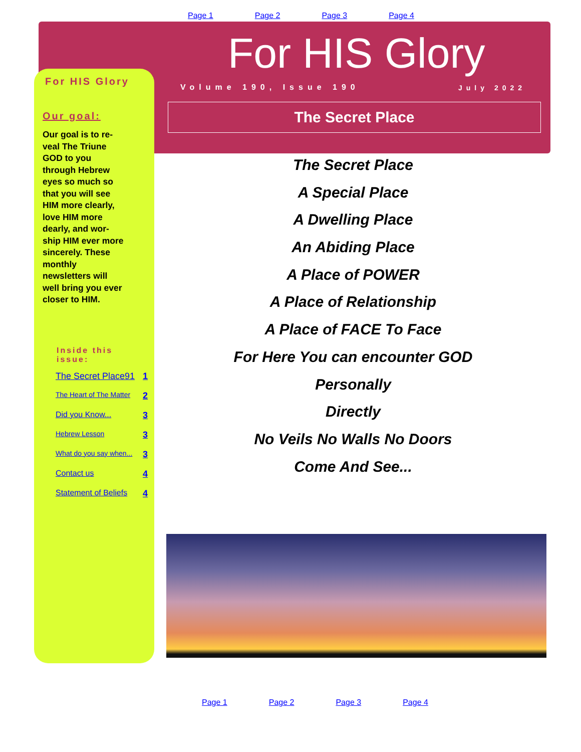Page 1 Page 2 Page 3 Page 4
For HIS Glory
Volume 190, Issue 190 July 2022
The Secret Place
For HIS Glory
Our goal:
Our goal is to re-veal The Triune GOD to you through Hebrew eyes so much so that you will see HIM more clearly, love HIM more dearly, and wor-ship HIM ever more sincerely. These monthly newsletters will well bring you ever closer to HIM.
Inside this issue:
| The Secret Place91 | 1 |
| The Heart of The Matter | 2 |
| Did you Know... | 3 |
| Hebrew Lesson | 3 |
| What do you say when... | 3 |
| Contact us | 4 |
| Statement of Beliefs | 4 |
The Secret Place
A Special Place
A Dwelling Place
An Abiding Place
A Place of POWER
A Place of Relationship
A Place of FACE To Face
For Here You can encounter GOD
Personally
Directly
No Veils No Walls No Doors
Come And See...
Page 1 Page 2 Page 3 Page 4